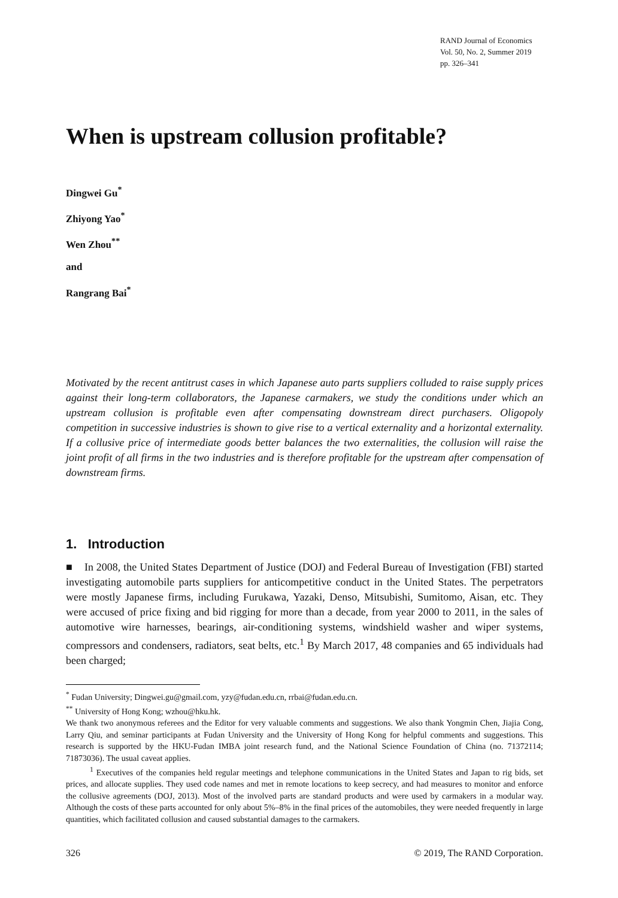RAND Journal of Economics
Vol. 50, No. 2, Summer 2019
pp. 326–341
When is upstream collusion profitable?
Dingwei Gu<sup>*</sup>
Zhiyong Yao<sup>*</sup>
Wen Zhou<sup>**</sup>
and
Rangrang Bai<sup>*</sup>
Motivated by the recent antitrust cases in which Japanese auto parts suppliers colluded to raise supply prices against their long-term collaborators, the Japanese carmakers, we study the conditions under which an upstream collusion is profitable even after compensating downstream direct purchasers. Oligopoly competition in successive industries is shown to give rise to a vertical externality and a horizontal externality. If a collusive price of intermediate goods better balances the two externalities, the collusion will raise the joint profit of all firms in the two industries and is therefore profitable for the upstream after compensation of downstream firms.
1. Introduction
■ In 2008, the United States Department of Justice (DOJ) and Federal Bureau of Investigation (FBI) started investigating automobile parts suppliers for anticompetitive conduct in the United States. The perpetrators were mostly Japanese firms, including Furukawa, Yazaki, Denso, Mitsubishi, Sumitomo, Aisan, etc. They were accused of price fixing and bid rigging for more than a decade, from year 2000 to 2011, in the sales of automotive wire harnesses, bearings, air-conditioning systems, windshield washer and wiper systems, compressors and condensers, radiators, seat belts, etc.<sup>1</sup> By March 2017, 48 companies and 65 individuals had been charged;
<sup>*</sup> Fudan University; Dingwei.gu@gmail.com, yzy@fudan.edu.cn, rrbai@fudan.edu.cn.
<sup>**</sup> University of Hong Kong; wzhou@hku.hk.
We thank two anonymous referees and the Editor for very valuable comments and suggestions. We also thank Yongmin Chen, Jiajia Cong, Larry Qiu, and seminar participants at Fudan University and the University of Hong Kong for helpful comments and suggestions. This research is supported by the HKU-Fudan IMBA joint research fund, and the National Science Foundation of China (no. 71372114; 71873036). The usual caveat applies.
<sup>1</sup> Executives of the companies held regular meetings and telephone communications in the United States and Japan to rig bids, set prices, and allocate supplies. They used code names and met in remote locations to keep secrecy, and had measures to monitor and enforce the collusive agreements (DOJ, 2013). Most of the involved parts are standard products and were used by carmakers in a modular way. Although the costs of these parts accounted for only about 5%–8% in the final prices of the automobiles, they were needed frequently in large quantities, which facilitated collusion and caused substantial damages to the carmakers.
326 © 2019, The RAND Corporation.